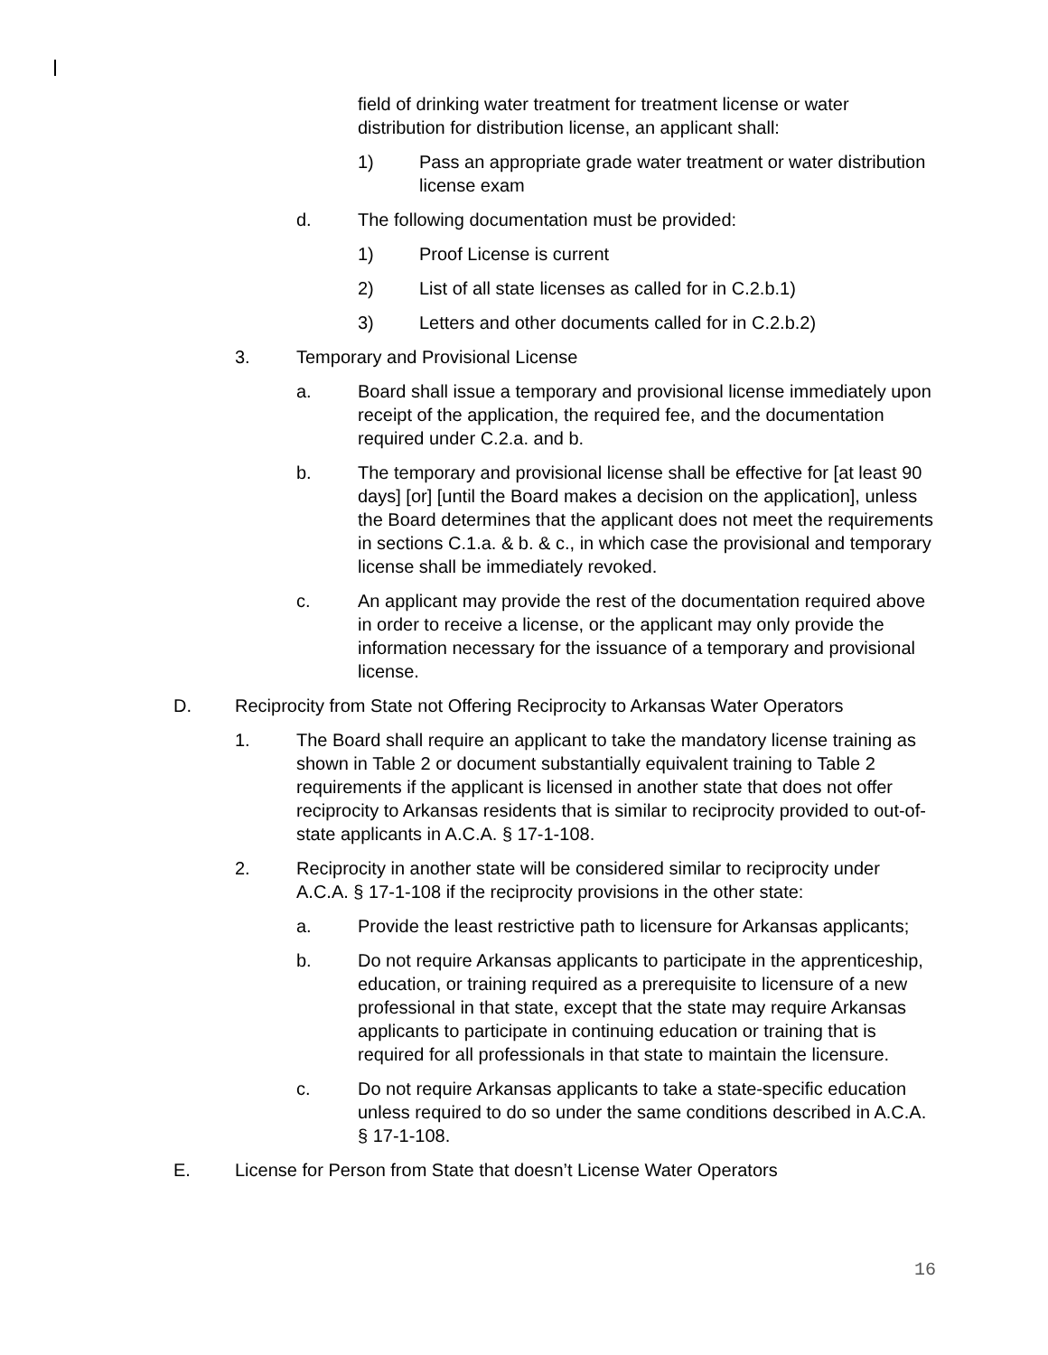field of drinking water treatment for treatment license or water distribution for distribution license, an applicant shall:
1) Pass an appropriate grade water treatment or water distribution license exam
d. The following documentation must be provided:
1) Proof License is current
2) List of all state licenses as called for in C.2.b.1)
3) Letters and other documents called for in C.2.b.2)
3. Temporary and Provisional License
a. Board shall issue a temporary and provisional license immediately upon receipt of the application, the required fee, and the documentation required under C.2.a. and b.
b. The temporary and provisional license shall be effective for [at least 90 days] [or] [until the Board makes a decision on the application], unless the Board determines that the applicant does not meet the requirements in sections C.1.a. & b. & c., in which case the provisional and temporary license shall be immediately revoked.
c. An applicant may provide the rest of the documentation required above in order to receive a license, or the applicant may only provide the information necessary for the issuance of a temporary and provisional license.
D. Reciprocity from State not Offering Reciprocity to Arkansas Water Operators
1. The Board shall require an applicant to take the mandatory license training as shown in Table 2 or document substantially equivalent training to Table 2 requirements if the applicant is licensed in another state that does not offer reciprocity to Arkansas residents that is similar to reciprocity provided to out-of-state applicants in A.C.A. § 17-1-108.
2. Reciprocity in another state will be considered similar to reciprocity under A.C.A. § 17-1-108 if the reciprocity provisions in the other state:
a. Provide the least restrictive path to licensure for Arkansas applicants;
b. Do not require Arkansas applicants to participate in the apprenticeship, education, or training required as a prerequisite to licensure of a new professional in that state, except that the state may require Arkansas applicants to participate in continuing education or training that is required for all professionals in that state to maintain the licensure.
c. Do not require Arkansas applicants to take a state-specific education unless required to do so under the same conditions described in A.C.A. § 17-1-108.
E. License for Person from State that doesn’t License Water Operators
16